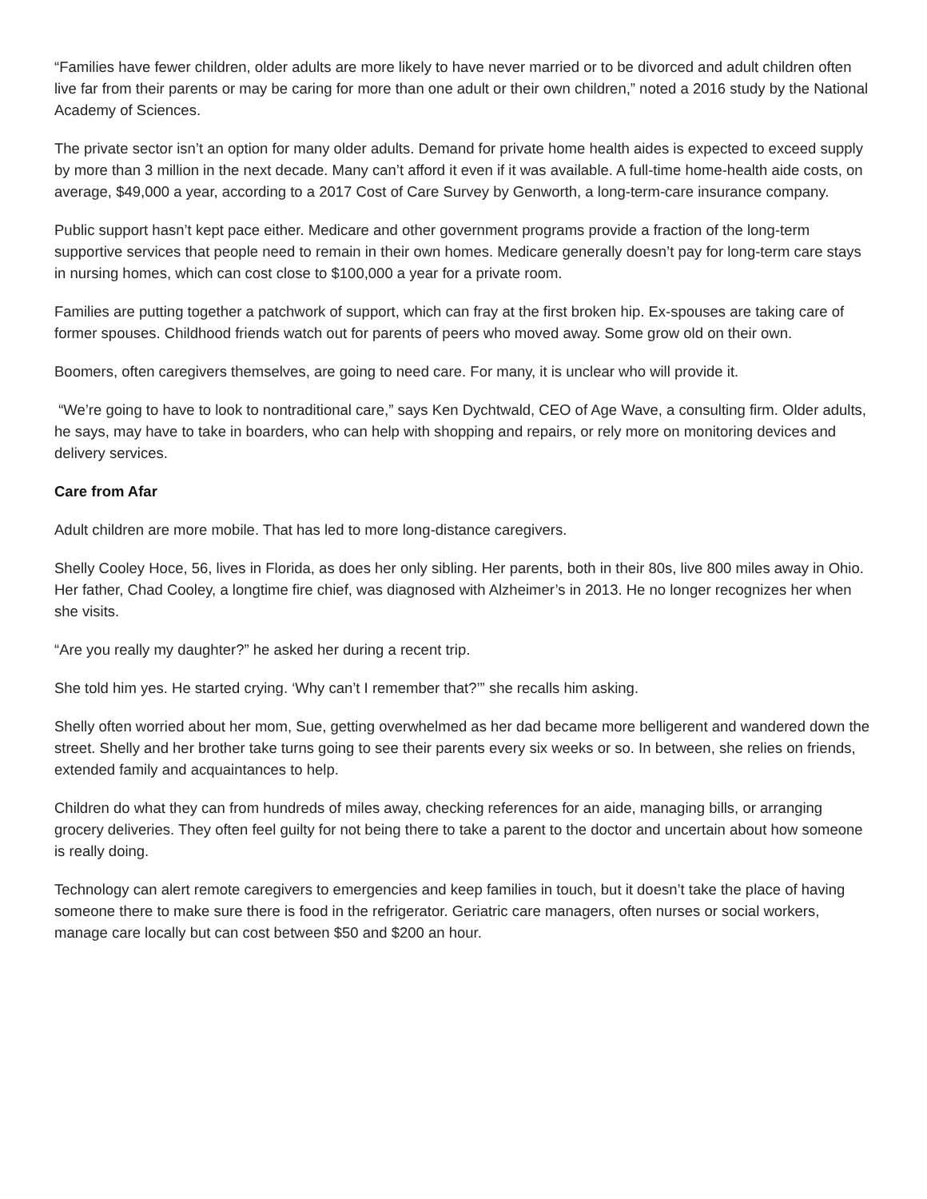“Families have fewer children, older adults are more likely to have never married or to be divorced and adult children often live far from their parents or may be caring for more than one adult or their own children,” noted a 2016 study by the National Academy of Sciences.
The private sector isn’t an option for many older adults. Demand for private home health aides is expected to exceed supply by more than 3 million in the next decade. Many can’t afford it even if it was available. A full-time home-health aide costs, on average, $49,000 a year, according to a 2017 Cost of Care Survey by Genworth, a long-term-care insurance company.
Public support hasn’t kept pace either. Medicare and other government programs provide a fraction of the long-term supportive services that people need to remain in their own homes. Medicare generally doesn’t pay for long-term care stays in nursing homes, which can cost close to $100,000 a year for a private room.
Families are putting together a patchwork of support, which can fray at the first broken hip. Ex-spouses are taking care of former spouses. Childhood friends watch out for parents of peers who moved away. Some grow old on their own.
Boomers, often caregivers themselves, are going to need care. For many, it is unclear who will provide it.
“We’re going to have to look to nontraditional care,” says Ken Dychtwald, CEO of Age Wave, a consulting firm. Older adults, he says, may have to take in boarders, who can help with shopping and repairs, or rely more on monitoring devices and delivery services.
Care from Afar
Adult children are more mobile. That has led to more long-distance caregivers.
Shelly Cooley Hoce, 56, lives in Florida, as does her only sibling. Her parents, both in their 80s, live 800 miles away in Ohio. Her father, Chad Cooley, a longtime fire chief, was diagnosed with Alzheimer’s in 2013. He no longer recognizes her when she visits.
“Are you really my daughter?” he asked her during a recent trip.
She told him yes. He started crying. ‘Why can’t I remember that?’” she recalls him asking.
Shelly often worried about her mom, Sue, getting overwhelmed as her dad became more belligerent and wandered down the street. Shelly and her brother take turns going to see their parents every six weeks or so. In between, she relies on friends, extended family and acquaintances to help.
Children do what they can from hundreds of miles away, checking references for an aide, managing bills, or arranging grocery deliveries. They often feel guilty for not being there to take a parent to the doctor and uncertain about how someone is really doing.
Technology can alert remote caregivers to emergencies and keep families in touch, but it doesn’t take the place of having someone there to make sure there is food in the refrigerator. Geriatric care managers, often nurses or social workers, manage care locally but can cost between $50 and $200 an hour.